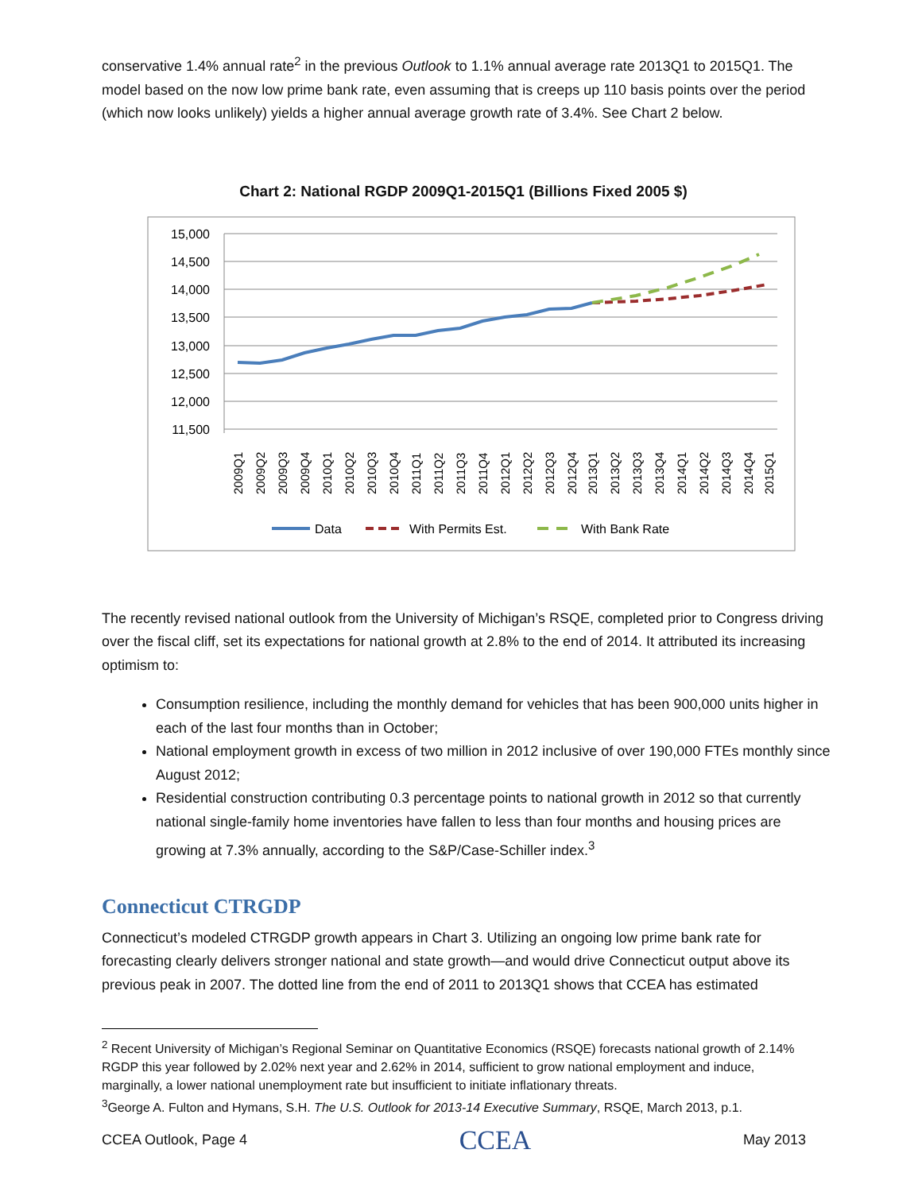conservative 1.4% annual rate<sup>2</sup> in the previous Outlook to 1.1% annual average rate 2013Q1 to 2015Q1. The model based on the now low prime bank rate, even assuming that is creeps up 110 basis points over the period (which now looks unlikely) yields a higher annual average growth rate of 3.4%. See Chart 2 below.
Chart 2: National RGDP 2009Q1-2015Q1 (Billions Fixed 2005 $)
15,000
14,500
14,000
13,500
13,000
12,500
12,000
11,500
2009Q1
2009Q2
2009Q3
2009Q4
2010Q1
2010Q2
2010Q3
2010Q4
2011Q1
2011Q2
2011Q3
2011Q4
2012Q1
2012Q2
2012Q3
2012Q4
2013Q1
2013Q2
2013Q3
2013Q4
2014Q1
2014Q2
2014Q3
2014Q4
2015Q1
Data
With Permits Est.
With Bank Rate
The recently revised national outlook from the University of Michigan’s RSQE, completed prior to Congress driving over the fiscal cliff, set its expectations for national growth at 2.8% to the end of 2014. It attributed its increasing optimism to:
Consumption resilience, including the monthly demand for vehicles that has been 900,000 units higher in each of the last four months than in October;
National employment growth in excess of two million in 2012 inclusive of over 190,000 FTEs monthly since August 2012;
Residential construction contributing 0.3 percentage points to national growth in 2012 so that currently national single-family home inventories have fallen to less than four months and housing prices are growing at 7.3% annually, according to the S&P/Case-Schiller index.<sup>3</sup>
Connecticut CTRGDP
Connecticut’s modeled CTRGDP growth appears in Chart 3. Utilizing an ongoing low prime bank rate for forecasting clearly delivers stronger national and state growth—and would drive Connecticut output above its previous peak in 2007. The dotted line from the end of 2011 to 2013Q1 shows that CCEA has estimated
<sup>2</sup> Recent University of Michigan’s Regional Seminar on Quantitative Economics (RSQE) forecasts national growth of 2.14% RGDP this year followed by 2.02% next year and 2.62% in 2014, sufficient to grow national employment and induce, marginally, a lower national unemployment rate but insufficient to initiate inflationary threats.
<sup>3</sup> George A. Fulton and Hymans, S.H. The U.S. Outlook for 2013-14 Executive Summary, RSQE, March 2013, p.1.
CCEA Outlook, Page 4 CCEA May 2013